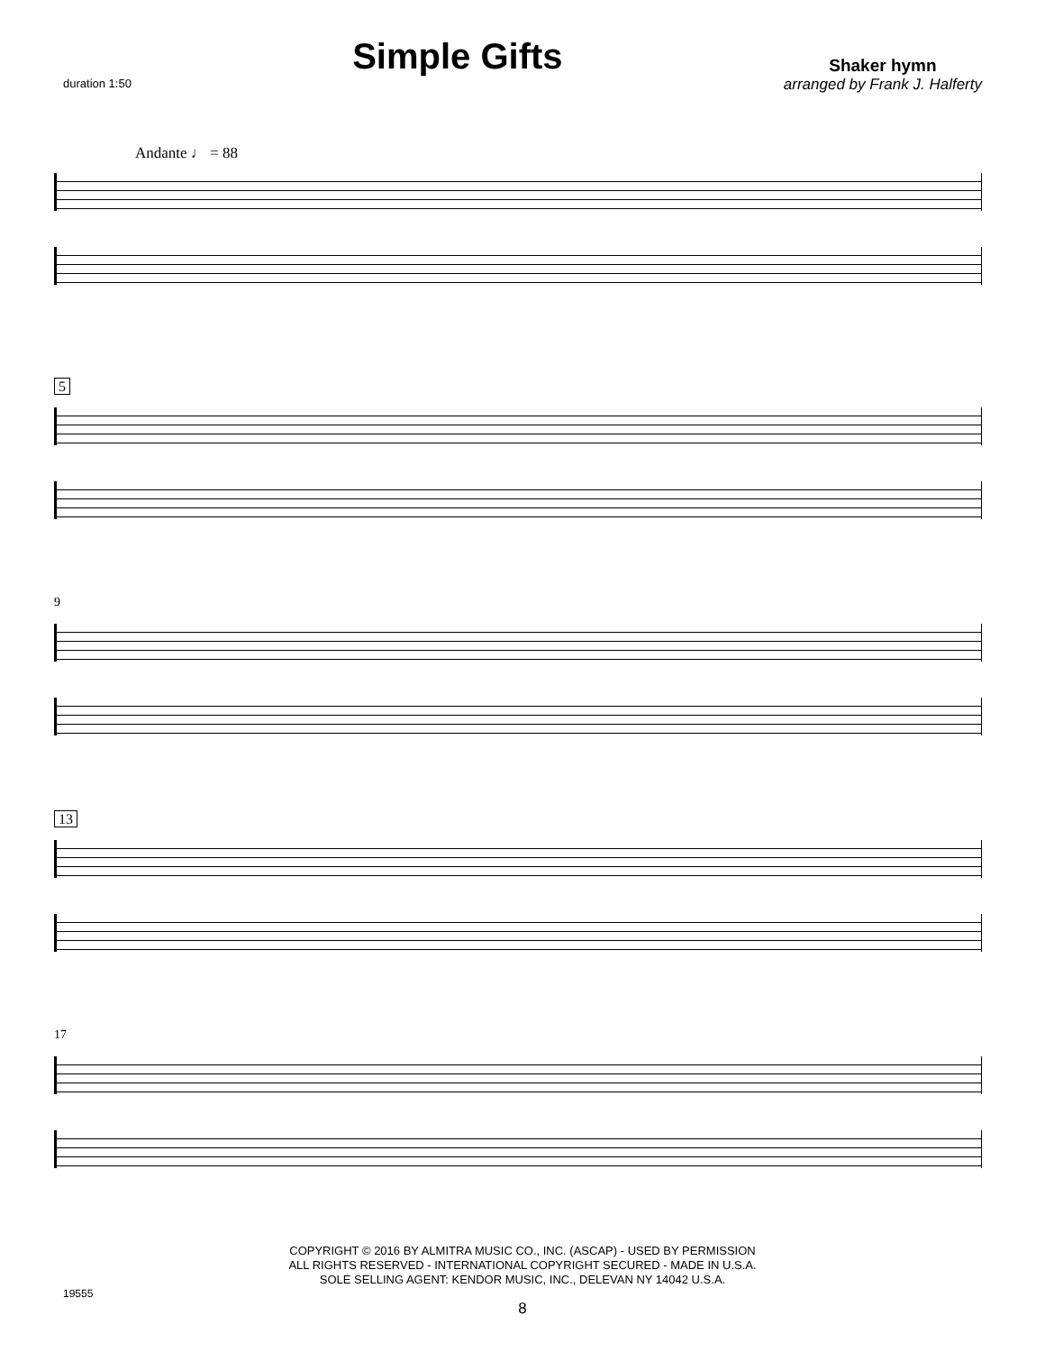duration 1:50
Simple Gifts
Shaker hymn
arranged by Frank J. Halferty
Andante ♩ = 88
5
9
13
17
COPYRIGHT © 2016 BY ALMITRA MUSIC CO., INC. (ASCAP) - USED BY PERMISSION
ALL RIGHTS RESERVED - INTERNATIONAL COPYRIGHT SECURED - MADE IN U.S.A.
SOLE SELLING AGENT: KENDOR MUSIC, INC., DELEVAN NY 14042 U.S.A.
19555
8